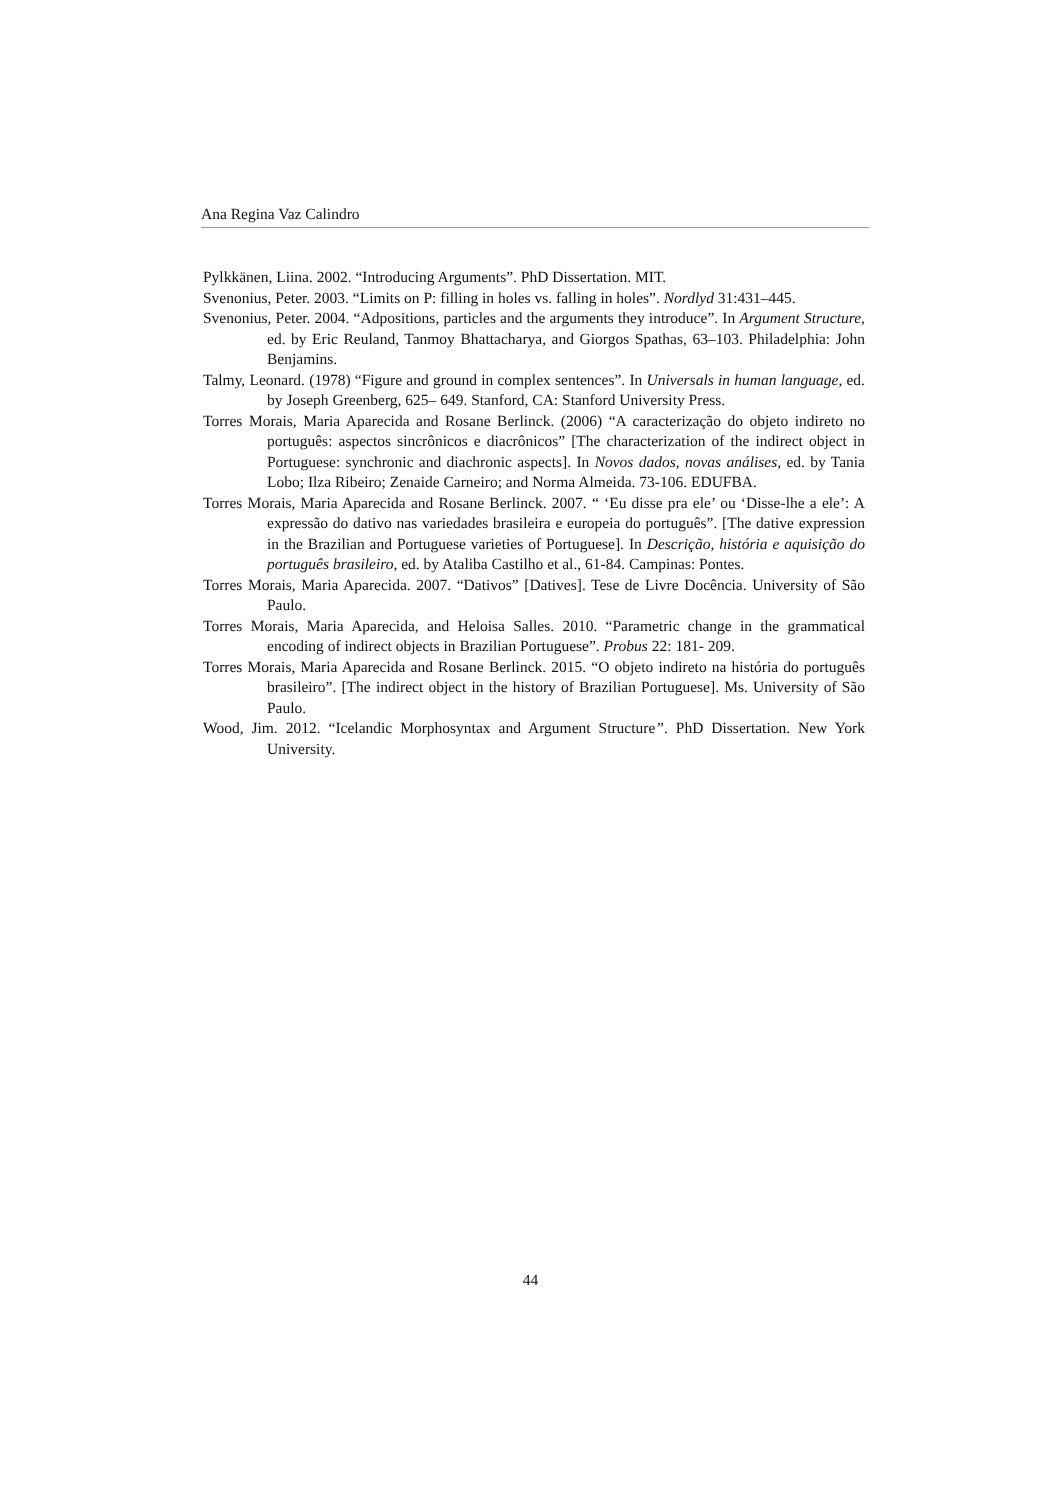Ana Regina Vaz Calindro
Pylkkänen, Liina. 2002. “Introducing Arguments”. PhD Dissertation. MIT.
Svenonius, Peter. 2003. “Limits on P: filling in holes vs. falling in holes”. Nordlyd 31:431–445.
Svenonius, Peter. 2004. “Adpositions, particles and the arguments they introduce”. In Argument Structure, ed. by Eric Reuland, Tanmoy Bhattacharya, and Giorgos Spathas, 63–103. Philadelphia: John Benjamins.
Talmy, Leonard. (1978) “Figure and ground in complex sentences”. In Universals in human language, ed. by Joseph Greenberg, 625– 649. Stanford, CA: Stanford University Press.
Torres Morais, Maria Aparecida and Rosane Berlinck. (2006) “A caracterização do objeto indireto no português: aspectos sincrônicos e diacrônicos” [The characterization of the indirect object in Portuguese: synchronic and diachronic aspects]. In Novos dados, novas análises, ed. by Tania Lobo; Ilza Ribeiro; Zenaide Carneiro; and Norma Almeida. 73-106. EDUFBA.
Torres Morais, Maria Aparecida and Rosane Berlinck. 2007. “ ‘Eu disse pra ele’ ou ‘Disse-lhe a ele’: A expressão do dativo nas variedades brasileira e europeia do português”. [The dative expression in the Brazilian and Portuguese varieties of Portuguese]. In Descrição, história e aquisição do português brasileiro, ed. by Ataliba Castilho et al., 61-84. Campinas: Pontes.
Torres Morais, Maria Aparecida. 2007. “Dativos” [Datives]. Tese de Livre Docência. University of São Paulo.
Torres Morais, Maria Aparecida, and Heloisa Salles. 2010. “Parametric change in the grammatical encoding of indirect objects in Brazilian Portuguese”. Probus 22: 181- 209.
Torres Morais, Maria Aparecida and Rosane Berlinck. 2015. “O objeto indireto na história do português brasileiro”. [The indirect object in the history of Brazilian Portuguese]. Ms. University of São Paulo.
Wood, Jim. 2012. “Icelandic Morphosyntax and Argument Structure”. PhD Dissertation. New York University.
44